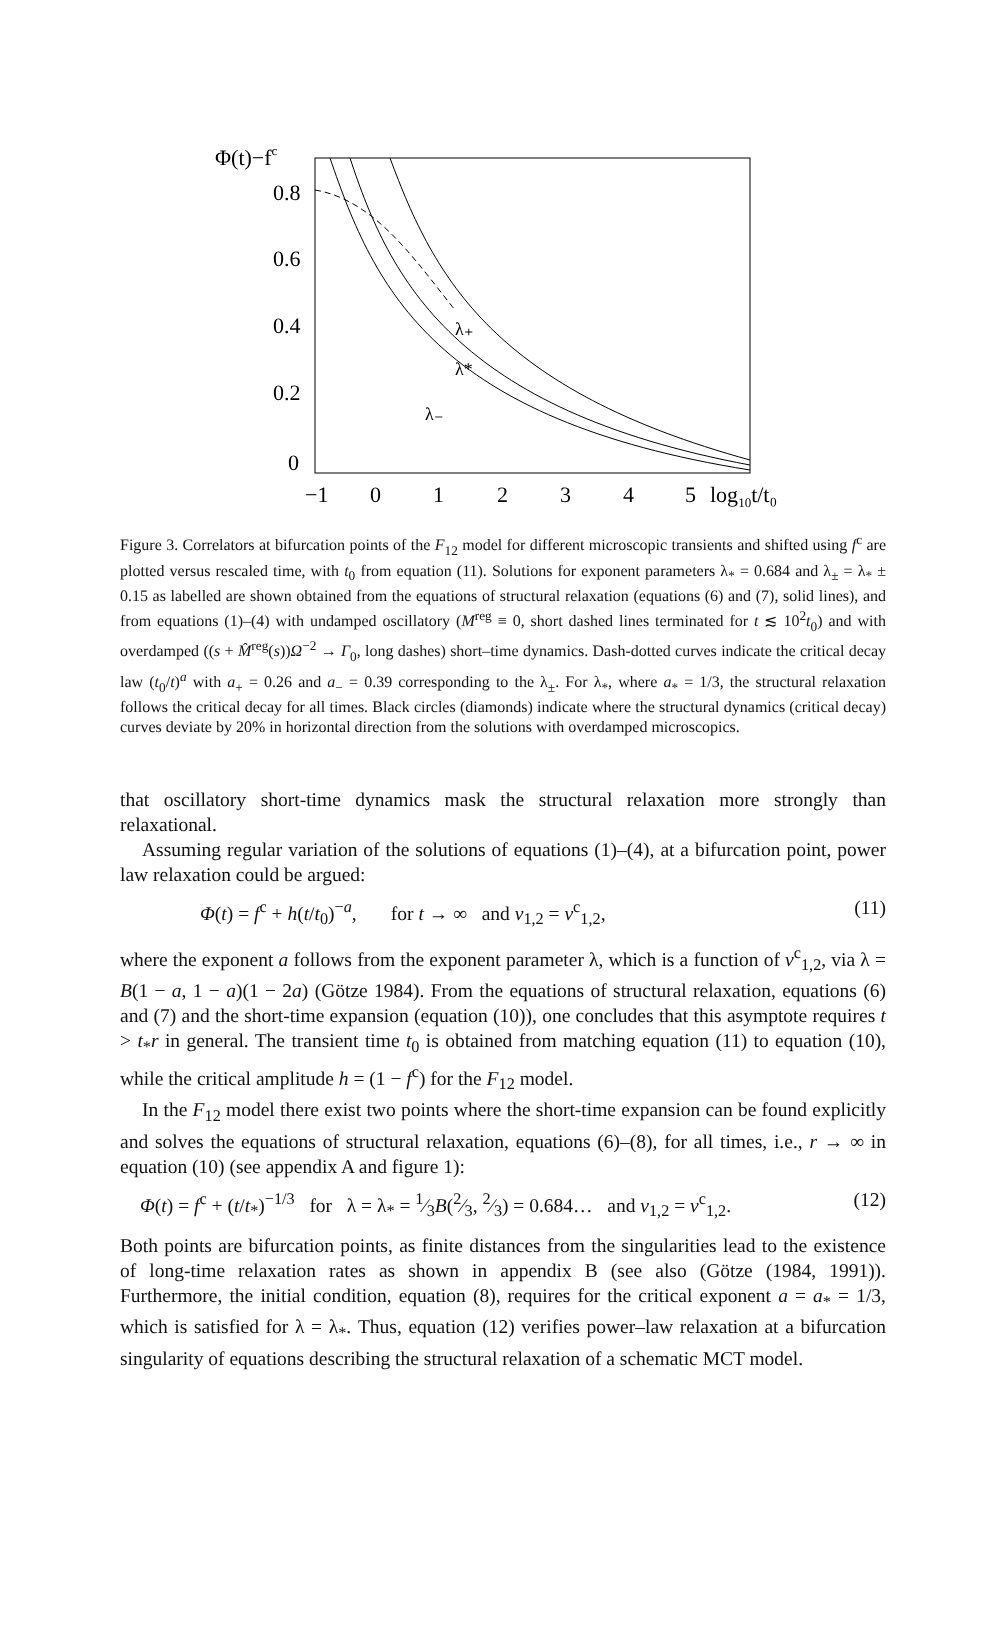Φ(t)−fc
0.8
0.6
0.4
0.2
0
λ₊
λ*
λ₋
−1
0
1
2
3
4
5
log10t/t₀
Figure 3. Correlators at bifurcation points of the F<sub>12</sub> model for different microscopic transients and shifted using f<sup>c</sup> are plotted versus rescaled time, with t<sub>0</sub> from equation (11). Solutions for exponent parameters λ<sub>*</sub> = 0.684 and λ<sub>±</sub> = λ<sub>*</sub> ± 0.15 as labelled are shown obtained from the equations of structural relaxation (equations (6) and (7), solid lines), and from equations (1)–(4) with undamped oscillatory (M<sup>reg</sup> ≡ 0, short dashed lines terminated for t ≲ 10<sup>2</sup>t<sub>0</sub>) and with overdamped ((s + M̂<sup>reg</sup>(s))Ω<sup>−2</sup> → Γ<sub>0</sub>, long dashes) short–time dynamics. Dash-dotted curves indicate the critical decay law (t<sub>0</sub>/t)<sup>a</sup> with a<sub>+</sub> = 0.26 and a<sub>−</sub> = 0.39 corresponding to the λ<sub>±</sub>. For λ<sub>*</sub>, where a<sub>*</sub> = 1/3, the structural relaxation follows the critical decay for all times. Black circles (diamonds) indicate where the structural dynamics (critical decay) curves deviate by 20% in horizontal direction from the solutions with overdamped microscopics.
that oscillatory short-time dynamics mask the structural relaxation more strongly than relaxational.
Assuming regular variation of the solutions of equations (1)–(4), at a bifurcation point, power law relaxation could be argued:
Φ(t) = f<sup>c</sup> + h(t/t<sub>0</sub>)<sup>−a</sup>, for t → ∞ and v<sub>1,2</sub> = v<sup>c</sup><sub>1,2</sub>, (11)
where the exponent a follows from the exponent parameter λ, which is a function of v<sup>c</sup><sub>1,2</sub>, via λ = B(1 − a, 1 − a)(1 − 2a) (Götze 1984). From the equations of structural relaxation, equations (6) and (7) and the short-time expansion (equation (10)), one concludes that this asymptote requires t > t<sub>*</sub>r in general. The transient time t<sub>0</sub> is obtained from matching equation (11) to equation (10), while the critical amplitude h = (1 − f<sup>c</sup>) for the F<sub>12</sub> model.
In the F<sub>12</sub> model there exist two points where the short-time expansion can be found explicitly and solves the equations of structural relaxation, equations (6)–(8), for all times, i.e., r → ∞ in equation (10) (see appendix A and figure 1):
Φ(t) = f<sup>c</sup> + (t/t<sub>*</sub>)<sup>−1/3</sup> for λ = λ<sub>*</sub> = 1⁄3B(2⁄3, 2⁄3) = 0.684… and v<sub>1,2</sub> = v<sup>c</sup><sub>1,2</sub>. (12)
Both points are bifurcation points, as finite distances from the singularities lead to the existence of long-time relaxation rates as shown in appendix B (see also (Götze (1984, 1991)). Furthermore, the initial condition, equation (8), requires for the critical exponent a = a<sub>*</sub> = 1/3, which is satisfied for λ = λ<sub>*</sub>. Thus, equation (12) verifies power–law relaxation at a bifurcation singularity of equations describing the structural relaxation of a schematic MCT model.